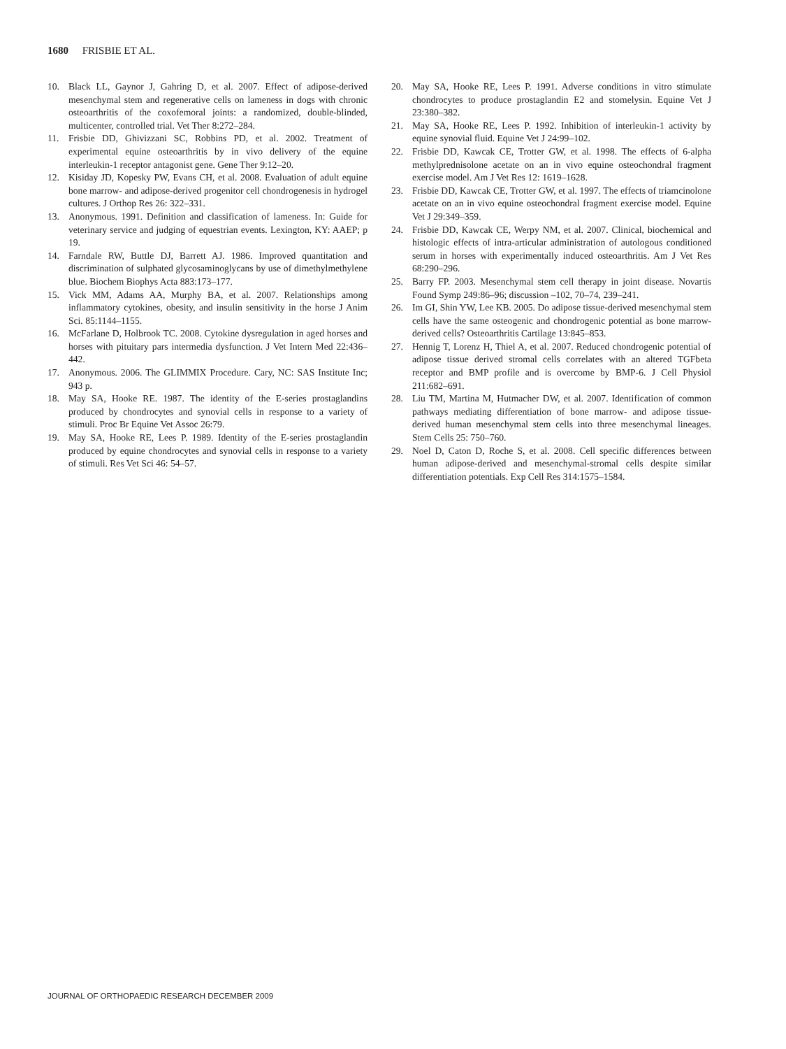1680 FRISBIE ET AL.
10. Black LL, Gaynor J, Gahring D, et al. 2007. Effect of adipose-derived mesenchymal stem and regenerative cells on lameness in dogs with chronic osteoarthritis of the coxofemoral joints: a randomized, double-blinded, multicenter, controlled trial. Vet Ther 8:272–284.
11. Frisbie DD, Ghivizzani SC, Robbins PD, et al. 2002. Treatment of experimental equine osteoarthritis by in vivo delivery of the equine interleukin-1 receptor antagonist gene. Gene Ther 9:12–20.
12. Kisiday JD, Kopesky PW, Evans CH, et al. 2008. Evaluation of adult equine bone marrow- and adipose-derived progenitor cell chondrogenesis in hydrogel cultures. J Orthop Res 26: 322–331.
13. Anonymous. 1991. Definition and classification of lameness. In: Guide for veterinary service and judging of equestrian events. Lexington, KY: AAEP; p 19.
14. Farndale RW, Buttle DJ, Barrett AJ. 1986. Improved quantitation and discrimination of sulphated glycosaminoglycans by use of dimethylmethylene blue. Biochem Biophys Acta 883:173–177.
15. Vick MM, Adams AA, Murphy BA, et al. 2007. Relationships among inflammatory cytokines, obesity, and insulin sensitivity in the horse J Anim Sci. 85:1144–1155.
16. McFarlane D, Holbrook TC. 2008. Cytokine dysregulation in aged horses and horses with pituitary pars intermedia dysfunction. J Vet Intern Med 22:436–442.
17. Anonymous. 2006. The GLIMMIX Procedure. Cary, NC: SAS Institute Inc; 943 p.
18. May SA, Hooke RE. 1987. The identity of the E-series prostaglandins produced by chondrocytes and synovial cells in response to a variety of stimuli. Proc Br Equine Vet Assoc 26:79.
19. May SA, Hooke RE, Lees P. 1989. Identity of the E-series prostaglandin produced by equine chondrocytes and synovial cells in response to a variety of stimuli. Res Vet Sci 46: 54–57.
20. May SA, Hooke RE, Lees P. 1991. Adverse conditions in vitro stimulate chondrocytes to produce prostaglandin E2 and stomelysin. Equine Vet J 23:380–382.
21. May SA, Hooke RE, Lees P. 1992. Inhibition of interleukin-1 activity by equine synovial fluid. Equine Vet J 24:99–102.
22. Frisbie DD, Kawcak CE, Trotter GW, et al. 1998. The effects of 6-alpha methylprednisolone acetate on an in vivo equine osteochondral fragment exercise model. Am J Vet Res 12: 1619–1628.
23. Frisbie DD, Kawcak CE, Trotter GW, et al. 1997. The effects of triamcinolone acetate on an in vivo equine osteochondral fragment exercise model. Equine Vet J 29:349–359.
24. Frisbie DD, Kawcak CE, Werpy NM, et al. 2007. Clinical, biochemical and histologic effects of intra-articular administration of autologous conditioned serum in horses with experimentally induced osteoarthritis. Am J Vet Res 68:290–296.
25. Barry FP. 2003. Mesenchymal stem cell therapy in joint disease. Novartis Found Symp 249:86–96; discussion –102, 70–74, 239–241.
26. Im GI, Shin YW, Lee KB. 2005. Do adipose tissue-derived mesenchymal stem cells have the same osteogenic and chondrogenic potential as bone marrow-derived cells? Osteoarthritis Cartilage 13:845–853.
27. Hennig T, Lorenz H, Thiel A, et al. 2007. Reduced chondrogenic potential of adipose tissue derived stromal cells correlates with an altered TGFbeta receptor and BMP profile and is overcome by BMP-6. J Cell Physiol 211:682–691.
28. Liu TM, Martina M, Hutmacher DW, et al. 2007. Identification of common pathways mediating differentiation of bone marrow- and adipose tissue-derived human mesenchymal stem cells into three mesenchymal lineages. Stem Cells 25: 750–760.
29. Noel D, Caton D, Roche S, et al. 2008. Cell specific differences between human adipose-derived and mesenchymal-stromal cells despite similar differentiation potentials. Exp Cell Res 314:1575–1584.
JOURNAL OF ORTHOPAEDIC RESEARCH DECEMBER 2009